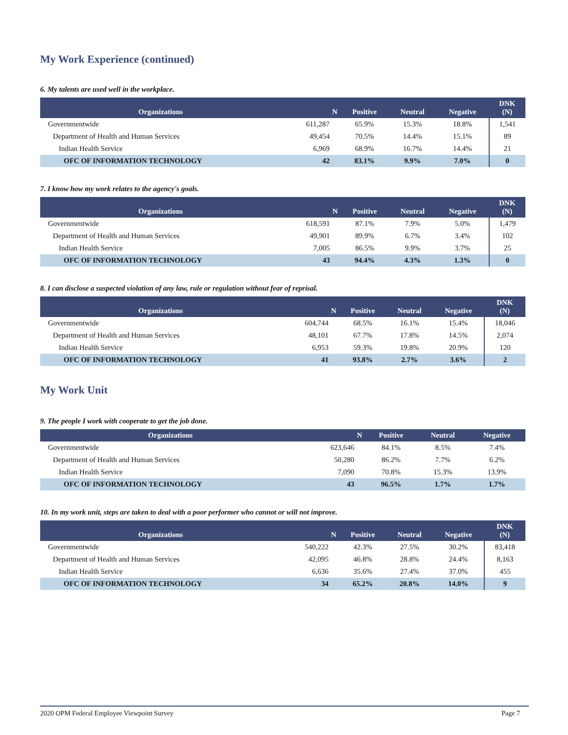My Work Experience (continued)
6. My talents are used well in the workplace.
| Organizations | N | Positive | Neutral | Negative | DNK (N) |
| --- | --- | --- | --- | --- | --- |
| Governmentwide | 611,287 | 65.9% | 15.3% | 18.8% | 1,541 |
| Department of Health and Human Services | 49,454 | 70.5% | 14.4% | 15.1% | 89 |
| Indian Health Service | 6,969 | 68.9% | 16.7% | 14.4% | 21 |
| OFC OF INFORMATION TECHNOLOGY | 42 | 83.1% | 9.9% | 7.0% | 0 |
7. I know how my work relates to the agency's goals.
| Organizations | N | Positive | Neutral | Negative | DNK (N) |
| --- | --- | --- | --- | --- | --- |
| Governmentwide | 618,591 | 87.1% | 7.9% | 5.0% | 1,479 |
| Department of Health and Human Services | 49,901 | 89.9% | 6.7% | 3.4% | 102 |
| Indian Health Service | 7,005 | 86.5% | 9.9% | 3.7% | 25 |
| OFC OF INFORMATION TECHNOLOGY | 43 | 94.4% | 4.3% | 1.3% | 0 |
8. I can disclose a suspected violation of any law, rule or regulation without fear of reprisal.
| Organizations | N | Positive | Neutral | Negative | DNK (N) |
| --- | --- | --- | --- | --- | --- |
| Governmentwide | 604,744 | 68.5% | 16.1% | 15.4% | 18,046 |
| Department of Health and Human Services | 48,101 | 67.7% | 17.8% | 14.5% | 2,074 |
| Indian Health Service | 6,953 | 59.3% | 19.8% | 20.9% | 120 |
| OFC OF INFORMATION TECHNOLOGY | 41 | 93.8% | 2.7% | 3.6% | 2 |
My Work Unit
9. The people I work with cooperate to get the job done.
| Organizations | N | Positive | Neutral | Negative |
| --- | --- | --- | --- | --- |
| Governmentwide | 623,646 | 84.1% | 8.5% | 7.4% |
| Department of Health and Human Services | 50,280 | 86.2% | 7.7% | 6.2% |
| Indian Health Service | 7,090 | 70.8% | 15.3% | 13.9% |
| OFC OF INFORMATION TECHNOLOGY | 43 | 96.5% | 1.7% | 1.7% |
10. In my work unit, steps are taken to deal with a poor performer who cannot or will not improve.
| Organizations | N | Positive | Neutral | Negative | DNK (N) |
| --- | --- | --- | --- | --- | --- |
| Governmentwide | 540,222 | 42.3% | 27.5% | 30.2% | 83,418 |
| Department of Health and Human Services | 42,095 | 46.8% | 28.8% | 24.4% | 8,163 |
| Indian Health Service | 6,636 | 35.6% | 27.4% | 37.0% | 455 |
| OFC OF INFORMATION TECHNOLOGY | 34 | 65.2% | 20.8% | 14.0% | 9 |
2020 OPM Federal Employee Viewpoint Survey Page 7